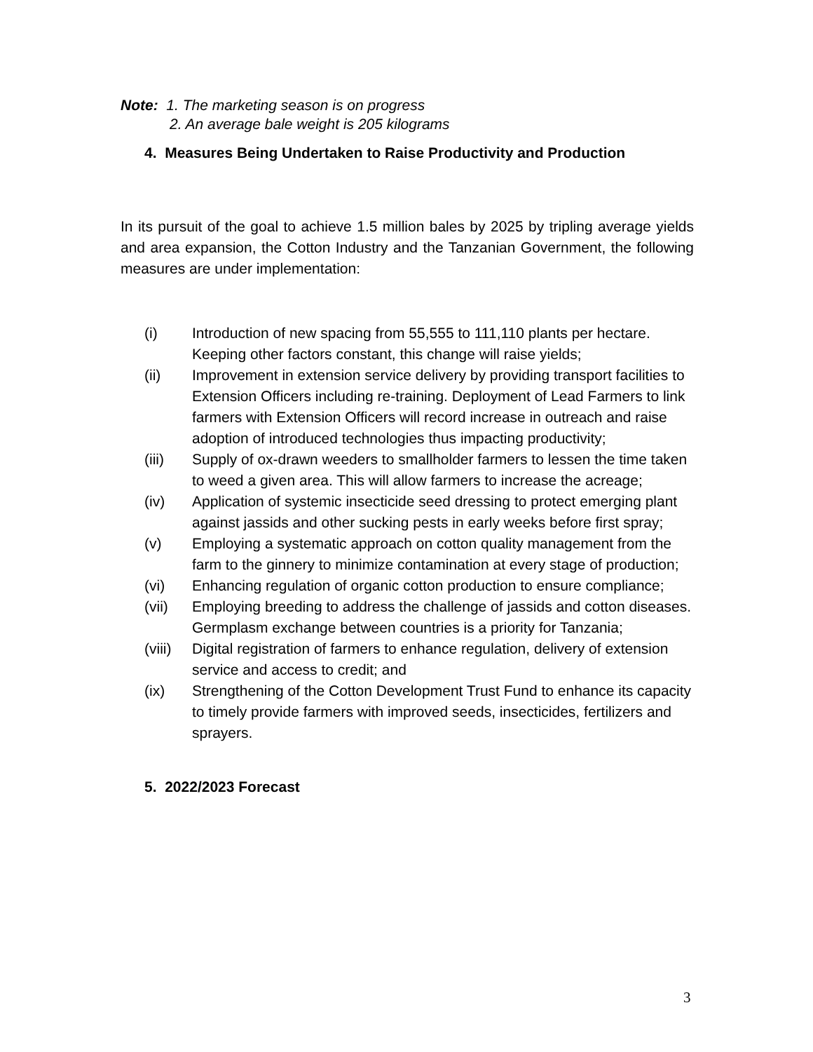Note: 1. The marketing season is on progress
2. An average bale weight is 205 kilograms
4. Measures Being Undertaken to Raise Productivity and Production
In its pursuit of the goal to achieve 1.5 million bales by 2025 by tripling average yields and area expansion, the Cotton Industry and the Tanzanian Government, the following measures are under implementation:
(i) Introduction of new spacing from 55,555 to 111,110 plants per hectare. Keeping other factors constant, this change will raise yields;
(ii) Improvement in extension service delivery by providing transport facilities to Extension Officers including re-training. Deployment of Lead Farmers to link farmers with Extension Officers will record increase in outreach and raise adoption of introduced technologies thus impacting productivity;
(iii) Supply of ox-drawn weeders to smallholder farmers to lessen the time taken to weed a given area. This will allow farmers to increase the acreage;
(iv) Application of systemic insecticide seed dressing to protect emerging plant against jassids and other sucking pests in early weeks before first spray;
(v) Employing a systematic approach on cotton quality management from the farm to the ginnery to minimize contamination at every stage of production;
(vi) Enhancing regulation of organic cotton production to ensure compliance;
(vii) Employing breeding to address the challenge of jassids and cotton diseases. Germplasm exchange between countries is a priority for Tanzania;
(viii) Digital registration of farmers to enhance regulation, delivery of extension service and access to credit; and
(ix) Strengthening of the Cotton Development Trust Fund to enhance its capacity to timely provide farmers with improved seeds, insecticides, fertilizers and sprayers.
5. 2022/2023 Forecast
3